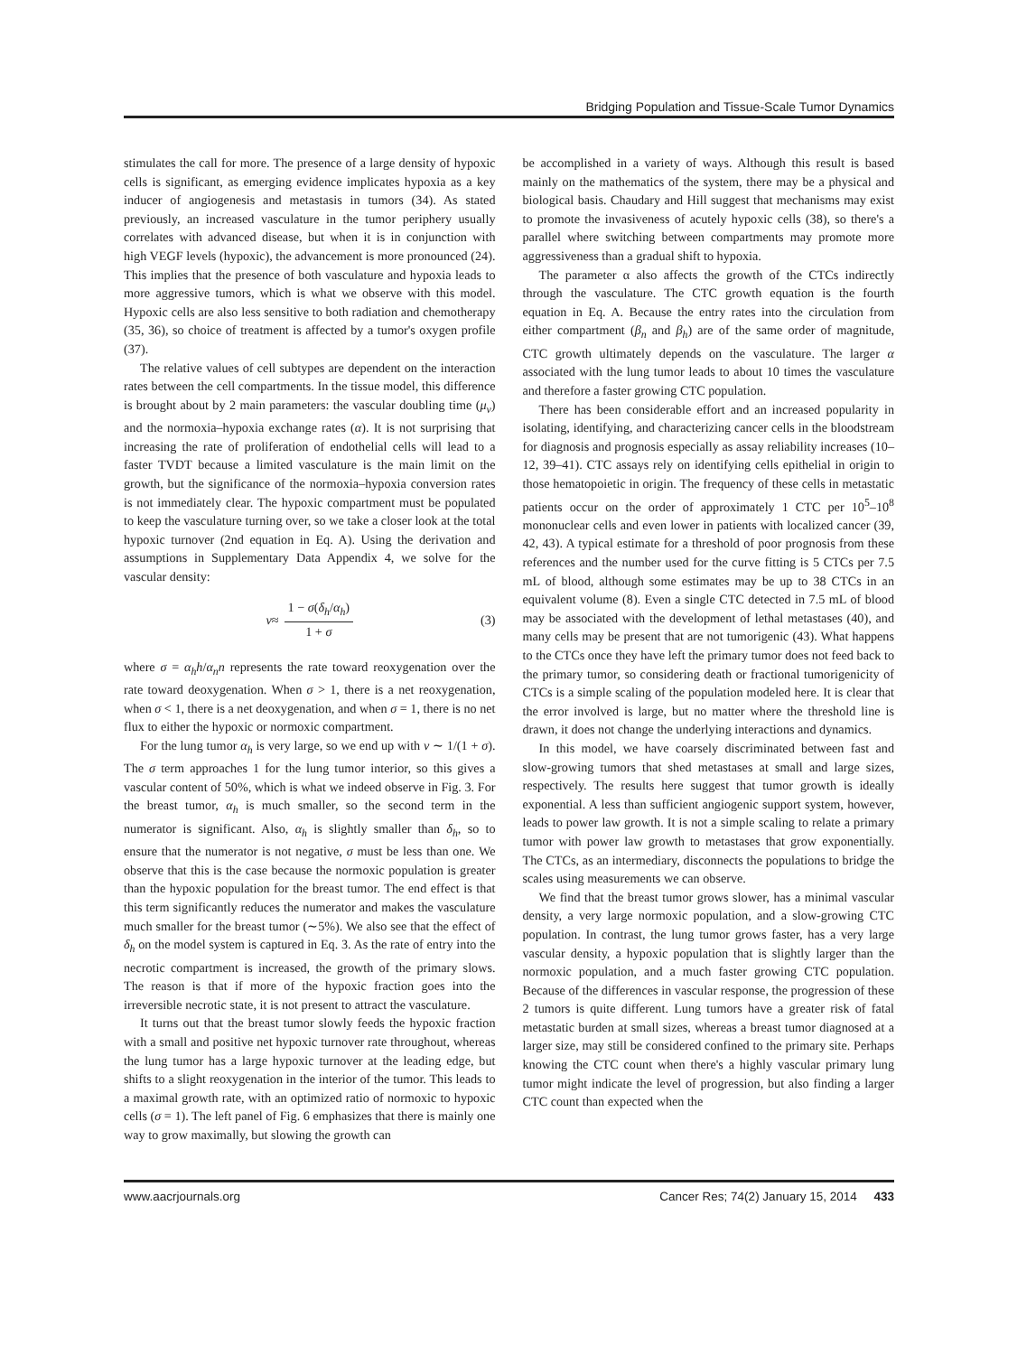Bridging Population and Tissue-Scale Tumor Dynamics
stimulates the call for more. The presence of a large density of hypoxic cells is significant, as emerging evidence implicates hypoxia as a key inducer of angiogenesis and metastasis in tumors (34). As stated previously, an increased vasculature in the tumor periphery usually correlates with advanced disease, but when it is in conjunction with high VEGF levels (hypoxic), the advancement is more pronounced (24). This implies that the presence of both vasculature and hypoxia leads to more aggressive tumors, which is what we observe with this model. Hypoxic cells are also less sensitive to both radiation and chemotherapy (35, 36), so choice of treatment is affected by a tumor's oxygen profile (37).
The relative values of cell subtypes are dependent on the interaction rates between the cell compartments. In the tissue model, this difference is brought about by 2 main parameters: the vascular doubling time (μ<sub>v</sub>) and the normoxia–hypoxia exchange rates (α). It is not surprising that increasing the rate of proliferation of endothelial cells will lead to a faster TVDT because a limited vasculature is the main limit on the growth, but the significance of the normoxia–hypoxia conversion rates is not immediately clear. The hypoxic compartment must be populated to keep the vasculature turning over, so we take a closer look at the total hypoxic turnover (2nd equation in Eq. A). Using the derivation and assumptions in Supplementary Data Appendix 4, we solve for the vascular density:
ν ≈ 1 − σ(δ<sub>h</sub>/α<sub>h</sub>) 1 + σ (3)
where σ = α<sub>h</sub>h/α<sub>n</sub>n represents the rate toward reoxygenation over the rate toward deoxygenation. When σ > 1, there is a net reoxygenation, when σ < 1, there is a net deoxygenation, and when σ = 1, there is no net flux to either the hypoxic or normoxic compartment.
For the lung tumor α<sub>h</sub> is very large, so we end up with ν ∼ 1/(1 + σ). The σ term approaches 1 for the lung tumor interior, so this gives a vascular content of 50%, which is what we indeed observe in Fig. 3. For the breast tumor, α<sub>h</sub> is much smaller, so the second term in the numerator is significant. Also, α<sub>h</sub> is slightly smaller than δ<sub>h</sub>, so to ensure that the numerator is not negative, σ must be less than one. We observe that this is the case because the normoxic population is greater than the hypoxic population for the breast tumor. The end effect is that this term significantly reduces the numerator and makes the vasculature much smaller for the breast tumor (∼5%). We also see that the effect of δ<sub>h</sub> on the model system is captured in Eq. 3. As the rate of entry into the necrotic compartment is increased, the growth of the primary slows. The reason is that if more of the hypoxic fraction goes into the irreversible necrotic state, it is not present to attract the vasculature.
It turns out that the breast tumor slowly feeds the hypoxic fraction with a small and positive net hypoxic turnover rate throughout, whereas the lung tumor has a large hypoxic turnover at the leading edge, but shifts to a slight reoxygenation in the interior of the tumor. This leads to a maximal growth rate, with an optimized ratio of normoxic to hypoxic cells (σ = 1). The left panel of Fig. 6 emphasizes that there is mainly one way to grow maximally, but slowing the growth can
be accomplished in a variety of ways. Although this result is based mainly on the mathematics of the system, there may be a physical and biological basis. Chaudary and Hill suggest that mechanisms may exist to promote the invasiveness of acutely hypoxic cells (38), so there's a parallel where switching between compartments may promote more aggressiveness than a gradual shift to hypoxia.
The parameter α also affects the growth of the CTCs indirectly through the vasculature. The CTC growth equation is the fourth equation in Eq. A. Because the entry rates into the circulation from either compartment (β<sub>n</sub> and β<sub>h</sub>) are of the same order of magnitude, CTC growth ultimately depends on the vasculature. The larger α associated with the lung tumor leads to about 10 times the vasculature and therefore a faster growing CTC population.
There has been considerable effort and an increased popularity in isolating, identifying, and characterizing cancer cells in the bloodstream for diagnosis and prognosis especially as assay reliability increases (10–12, 39–41). CTC assays rely on identifying cells epithelial in origin to those hematopoietic in origin. The frequency of these cells in metastatic patients occur on the order of approximately 1 CTC per 10<sup>5</sup>–10<sup>8</sup> mononuclear cells and even lower in patients with localized cancer (39, 42, 43). A typical estimate for a threshold of poor prognosis from these references and the number used for the curve fitting is 5 CTCs per 7.5 mL of blood, although some estimates may be up to 38 CTCs in an equivalent volume (8). Even a single CTC detected in 7.5 mL of blood may be associated with the development of lethal metastases (40), and many cells may be present that are not tumorigenic (43). What happens to the CTCs once they have left the primary tumor does not feed back to the primary tumor, so considering death or fractional tumorigenicity of CTCs is a simple scaling of the population modeled here. It is clear that the error involved is large, but no matter where the threshold line is drawn, it does not change the underlying interactions and dynamics.
In this model, we have coarsely discriminated between fast and slow-growing tumors that shed metastases at small and large sizes, respectively. The results here suggest that tumor growth is ideally exponential. A less than sufficient angiogenic support system, however, leads to power law growth. It is not a simple scaling to relate a primary tumor with power law growth to metastases that grow exponentially. The CTCs, as an intermediary, disconnects the populations to bridge the scales using measurements we can observe.
We find that the breast tumor grows slower, has a minimal vascular density, a very large normoxic population, and a slow-growing CTC population. In contrast, the lung tumor grows faster, has a very large vascular density, a hypoxic population that is slightly larger than the normoxic population, and a much faster growing CTC population. Because of the differences in vascular response, the progression of these 2 tumors is quite different. Lung tumors have a greater risk of fatal metastatic burden at small sizes, whereas a breast tumor diagnosed at a larger size, may still be considered confined to the primary site. Perhaps knowing the CTC count when there's a highly vascular primary lung tumor might indicate the level of progression, but also finding a larger CTC count than expected when the
www.aacrjournals.org Cancer Res; 74(2) January 15, 2014 433